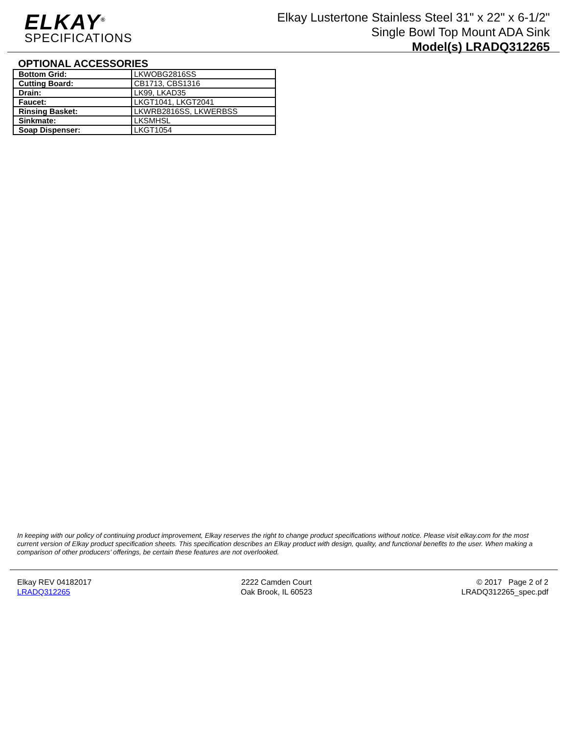ELKAY<sup>®</sup>
SPECIFICATIONS
Elkay Lustertone Stainless Steel 31" x 22" x 6-1/2"
Single Bowl Top Mount ADA Sink
Model(s) LRADQ312265
OPTIONAL ACCESSORIES
| Bottom Grid: | LKWOBG2816SS |
| Cutting Board: | CB1713, CBS1316 |
| Drain: | LK99, LKAD35 |
| Faucet: | LKGT1041, LKGT2041 |
| Rinsing Basket: | LKWRB2816SS, LKWERBSS |
| Sinkmate: | LKSMHSL |
| Soap Dispenser: | LKGT1054 |
In keeping with our policy of continuing product improvement, Elkay reserves the right to change product specifications without notice. Please visit elkay.com for the most current version of Elkay product specification sheets. This specification describes an Elkay product with design, quality, and functional benefits to the user. When making a comparison of other producers’ offerings, be certain these features are not overlooked.
Elkay REV 04182017
LRADQ312265
2222 Camden Court
Oak Brook, IL 60523
© 2017 Page 2 of 2
LRADQ312265_spec.pdf